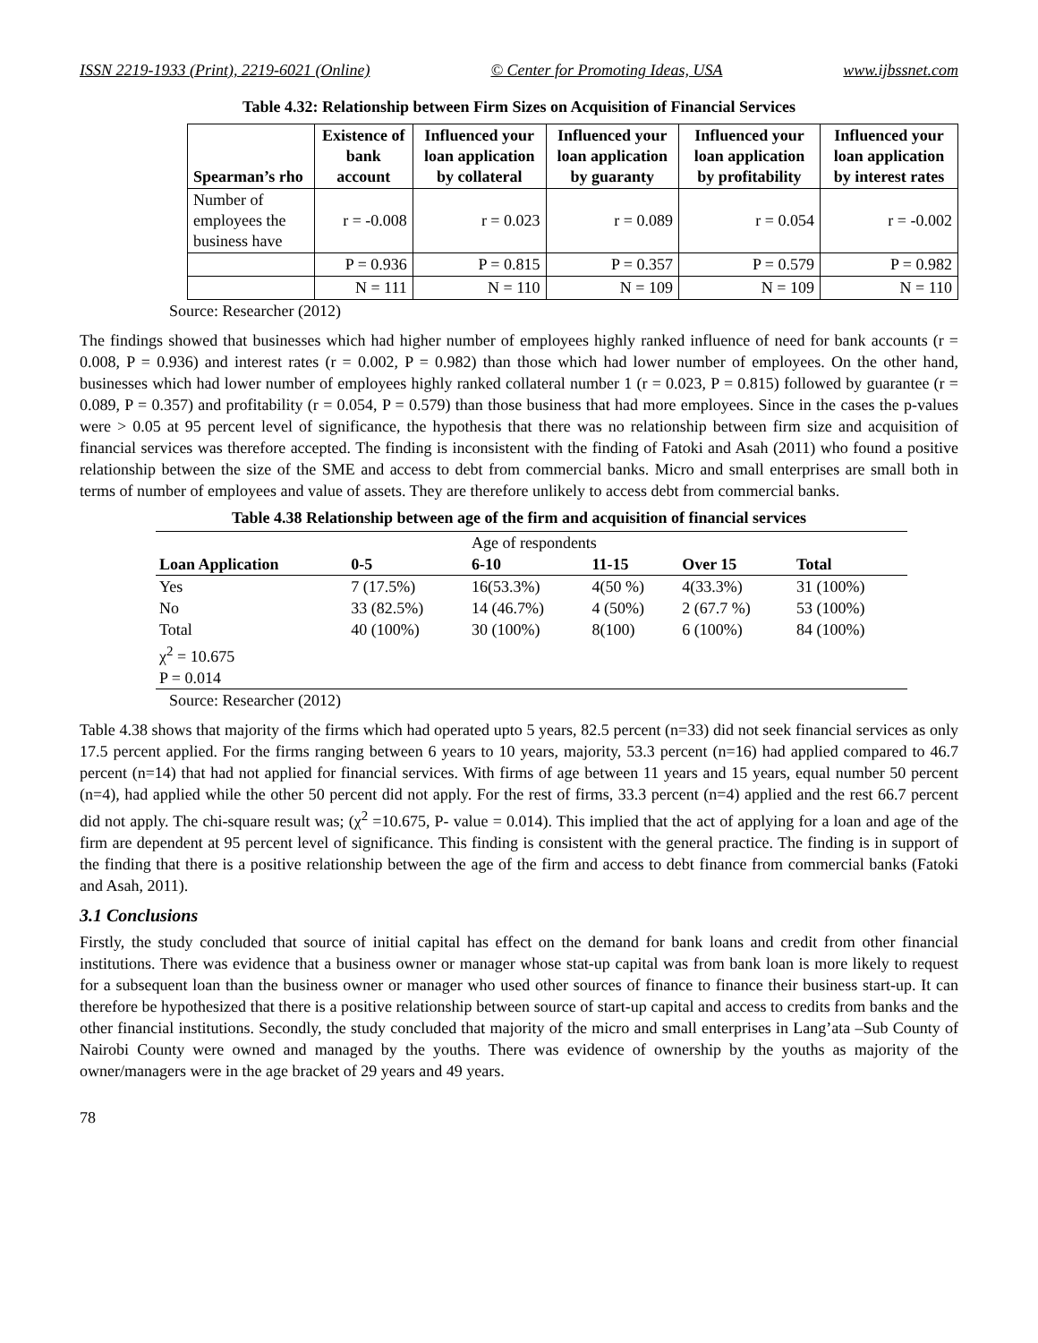ISSN 2219-1933 (Print), 2219-6021 (Online) © Center for Promoting Ideas, USA www.ijbssnet.com
Table 4.32: Relationship between Firm Sizes on Acquisition of Financial Services
| Spearman’s rho | Existence of bank account | Influenced your loan application by collateral | Influenced your loan application by guaranty | Influenced your loan application by profitability | Influenced your loan application by interest rates |
| --- | --- | --- | --- | --- | --- |
| Number of employees the business have | r = -0.008 | r = 0.023 | r = 0.089 | r = 0.054 | r = -0.002 |
| | P = 0.936 | P = 0.815 | P = 0.357 | P = 0.579 | P = 0.982 |
| | N = 111 | N = 110 | N = 109 | N = 109 | N = 110 |
Source: Researcher (2012)
The findings showed that businesses which had higher number of employees highly ranked influence of need for bank accounts (r = 0.008, P = 0.936) and interest rates (r = 0.002, P = 0.982) than those which had lower number of employees. On the other hand, businesses which had lower number of employees highly ranked collateral number 1 (r = 0.023, P = 0.815) followed by guarantee (r = 0.089, P = 0.357) and profitability (r = 0.054, P = 0.579) than those business that had more employees. Since in the cases the p-values were > 0.05 at 95 percent level of significance, the hypothesis that there was no relationship between firm size and acquisition of financial services was therefore accepted. The finding is inconsistent with the finding of Fatoki and Asah (2011) who found a positive relationship between the size of the SME and access to debt from commercial banks. Micro and small enterprises are small both in terms of number of employees and value of assets. They are therefore unlikely to access debt from commercial banks.
Table 4.38 Relationship between age of the firm and acquisition of financial services
| | | Age of respondents | | | |
| Loan Application | 0-5 | 6-10 | 11-15 | Over 15 | Total |
| Yes | 7 (17.5%) | 16(53.3%) | 4(50 %) | 4(33.3%) | 31 (100%) |
| No | 33 (82.5%) | 14 (46.7%) | 4 (50%) | 2 (67.7 %) | 53 (100%) |
| Total | 40 (100%) | 30 (100%) | 8(100) | 6 (100%) | 84 (100%) |
| χ<sup>2</sup> = 10.675 | | | | | |
| P = 0.014 | | | | | |
Source: Researcher (2012)
Table 4.38 shows that majority of the firms which had operated upto 5 years, 82.5 percent (n=33) did not seek financial services as only 17.5 percent applied. For the firms ranging between 6 years to 10 years, majority, 53.3 percent (n=16) had applied compared to 46.7 percent (n=14) that had not applied for financial services. With firms of age between 11 years and 15 years, equal number 50 percent (n=4), had applied while the other 50 percent did not apply. For the rest of firms, 33.3 percent (n=4) applied and the rest 66.7 percent did not apply. The chi-square result was; (χ<sup>2</sup> =10.675, P- value = 0.014). This implied that the act of applying for a loan and age of the firm are dependent at 95 percent level of significance. This finding is consistent with the general practice. The finding is in support of the finding that there is a positive relationship between the age of the firm and access to debt finance from commercial banks (Fatoki and Asah, 2011).
3.1 Conclusions
Firstly, the study concluded that source of initial capital has effect on the demand for bank loans and credit from other financial institutions. There was evidence that a business owner or manager whose stat-up capital was from bank loan is more likely to request for a subsequent loan than the business owner or manager who used other sources of finance to finance their business start-up. It can therefore be hypothesized that there is a positive relationship between source of start-up capital and access to credits from banks and the other financial institutions. Secondly, the study concluded that majority of the micro and small enterprises in Lang’ata –Sub County of Nairobi County were owned and managed by the youths. There was evidence of ownership by the youths as majority of the owner/managers were in the age bracket of 29 years and 49 years.
78